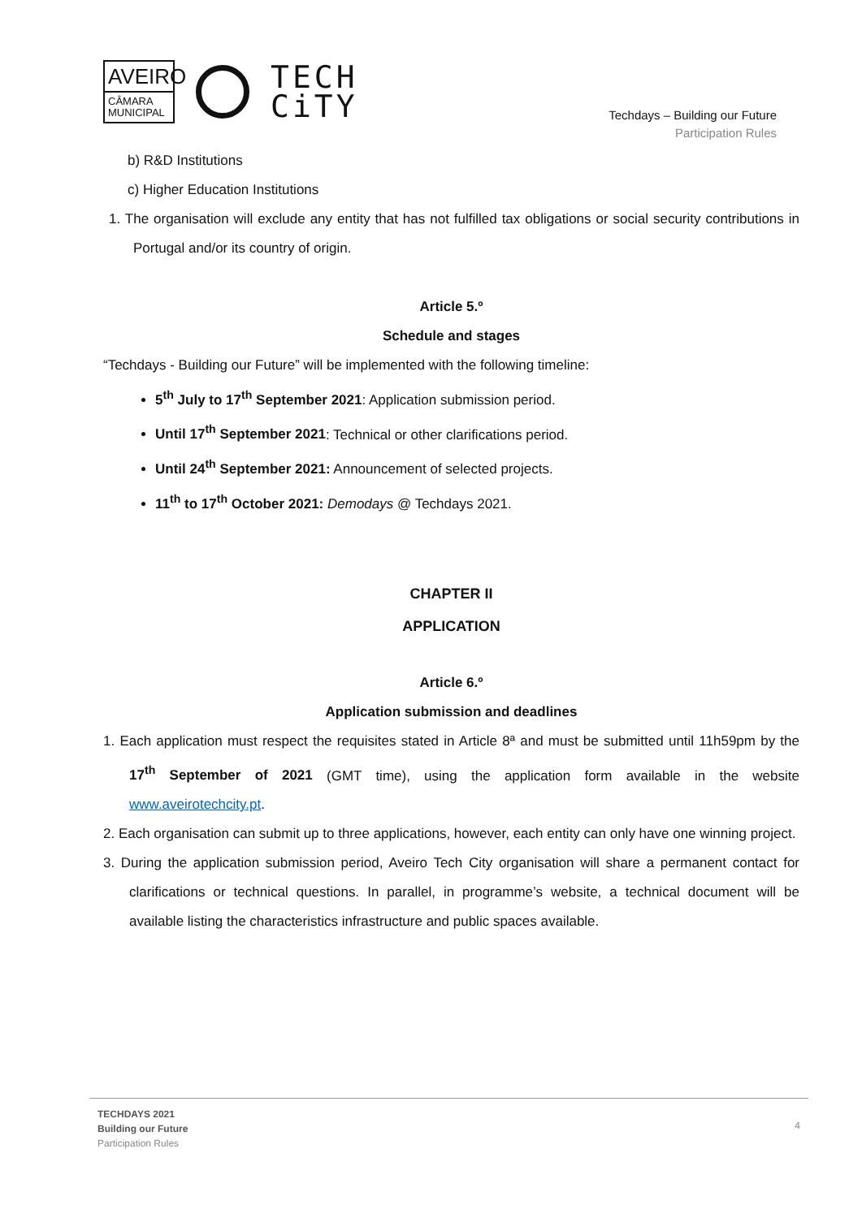AVEIRO
CÂMARA
MUNICIPAL
TECH
CiTY
Techdays – Building our Future
Participation Rules
b) R&D Institutions
c) Higher Education Institutions
1. The organisation will exclude any entity that has not fulfilled tax obligations or social security contributions in Portugal and/or its country of origin.
Article 5.º
Schedule and stages
“Techdays - Building our Future” will be implemented with the following timeline:
5<sup>th</sup> July to 17<sup>th</sup> September 2021: Application submission period.
Until 17<sup>th</sup> September 2021: Technical or other clarifications period.
Until 24<sup>th</sup> September 2021: Announcement of selected projects.
11<sup>th</sup> to 17<sup>th</sup> October 2021: Demodays @ Techdays 2021.
CHAPTER II
APPLICATION
Article 6.º
Application submission and deadlines
1. Each application must respect the requisites stated in Article 8ª and must be submitted until 11h59pm by the 17<sup>th</sup> September of 2021 (GMT time), using the application form available in the website www.aveirotechcity.pt.
2. Each organisation can submit up to three applications, however, each entity can only have one winning project.
3. During the application submission period, Aveiro Tech City organisation will share a permanent contact for clarifications or technical questions. In parallel, in programme’s website, a technical document will be available listing the characteristics infrastructure and public spaces available.
TECHDAYS 2021
Building our Future
Participation Rules
4